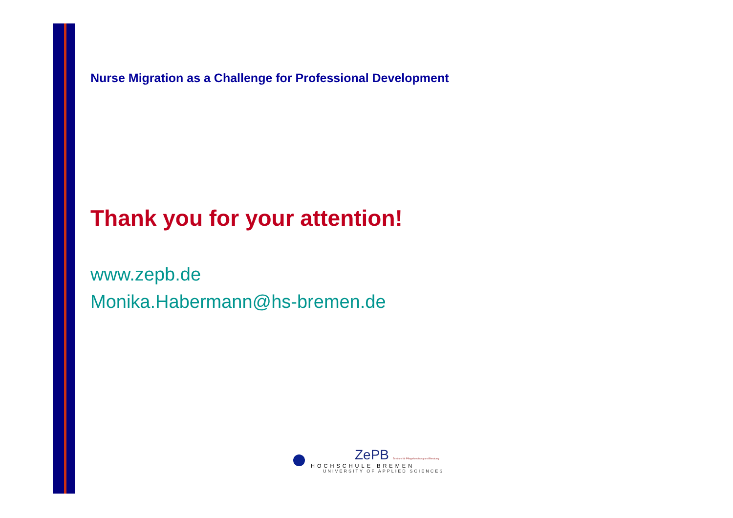Nurse Migration as a Challenge for Professional Development
Thank you for your attention!
www.zepb.de
Monika.Habermann@hs-bremen.de
ZePB Zentrum für Pflegeforschung und Beratung
HOCHSCHULE BREMEN
UNIVERSITY OF APPLIED SCIENCES